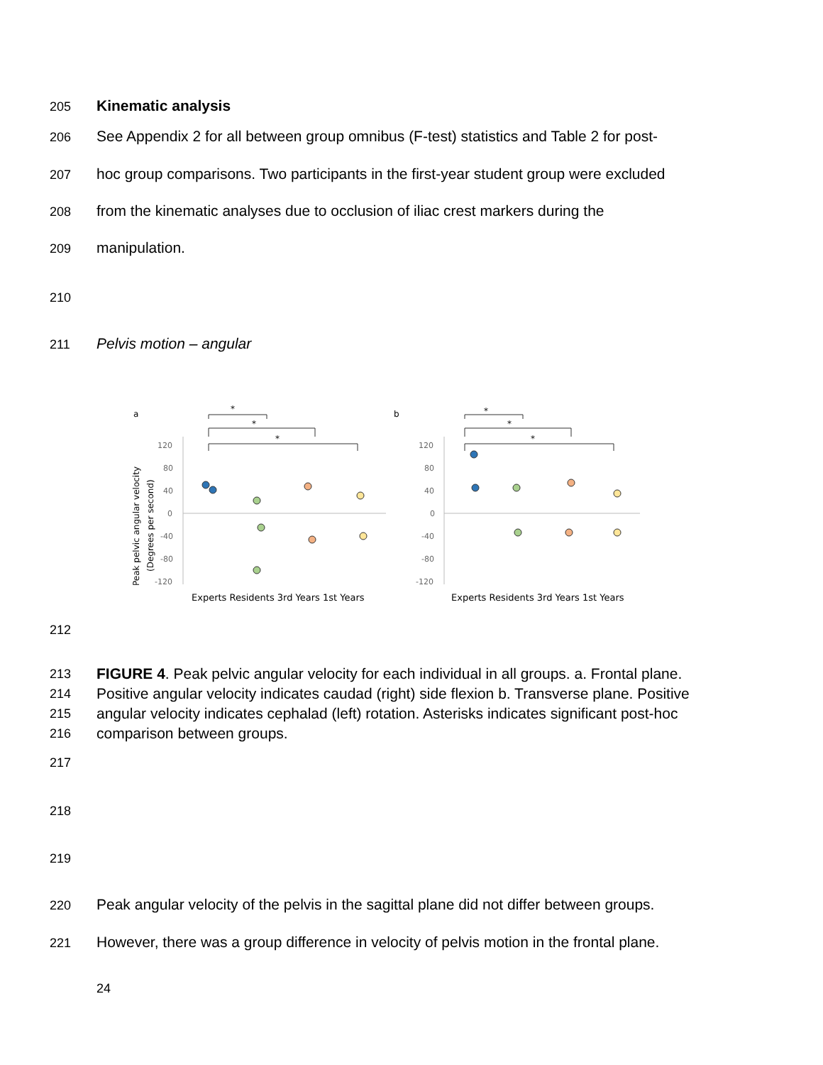205 Kinematic analysis
206 See Appendix 2 for all between group omnibus (F-test) statistics and Table 2 for post-
207 hoc group comparisons. Two participants in the first-year student group were excluded
208 from the kinematic analyses due to occlusion of iliac crest markers during the
209 manipulation.
210
211 Pelvis motion – angular
a
b
*
*
*
*
*
*
120
80
40
0
-40
-80
-120
120
80
40
0
-40
-80
-120
Peak pelvic angular velocity
(Degrees per second)
Experts Residents 3rd Years 1st Years
Experts Residents 3rd Years 1st Years
212
213
214
215
216
FIGURE 4. Peak pelvic angular velocity for each individual in all groups. a. Frontal plane. Positive angular velocity indicates caudad (right) side flexion b. Transverse plane. Positive angular velocity indicates cephalad (left) rotation. Asterisks indicates significant post-hoc comparison between groups.
217
218
219
220 Peak angular velocity of the pelvis in the sagittal plane did not differ between groups.
221 However, there was a group difference in velocity of pelvis motion in the frontal plane.
24